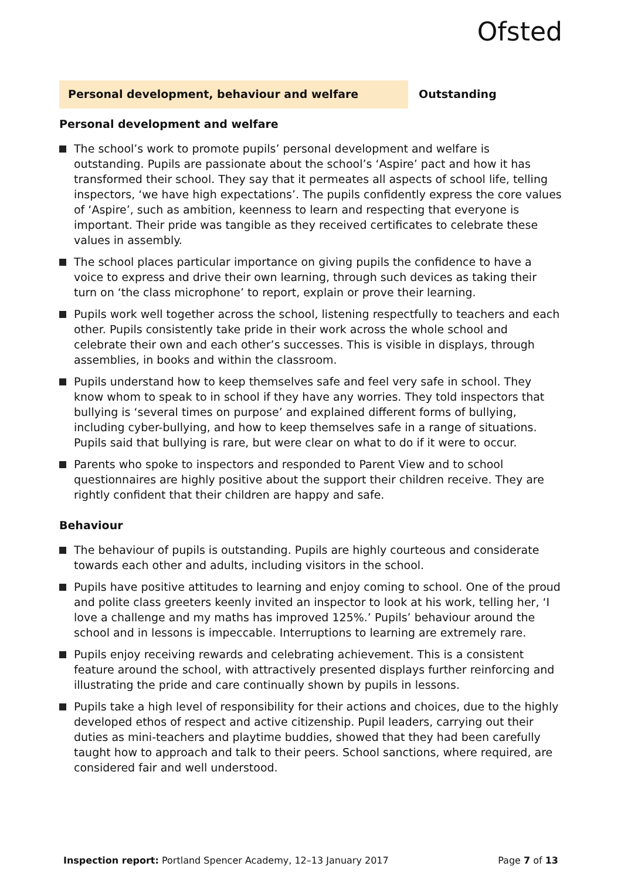Ofsted
Personal development, behaviour and welfare Outstanding
Personal development and welfare
The school’s work to promote pupils’ personal development and welfare is outstanding. Pupils are passionate about the school’s ‘Aspire’ pact and how it has transformed their school. They say that it permeates all aspects of school life, telling inspectors, ‘we have high expectations’. The pupils confidently express the core values of ‘Aspire’, such as ambition, keenness to learn and respecting that everyone is important. Their pride was tangible as they received certificates to celebrate these values in assembly.
The school places particular importance on giving pupils the confidence to have a voice to express and drive their own learning, through such devices as taking their turn on ‘the class microphone’ to report, explain or prove their learning.
Pupils work well together across the school, listening respectfully to teachers and each other. Pupils consistently take pride in their work across the whole school and celebrate their own and each other’s successes. This is visible in displays, through assemblies, in books and within the classroom.
Pupils understand how to keep themselves safe and feel very safe in school. They know whom to speak to in school if they have any worries. They told inspectors that bullying is ‘several times on purpose’ and explained different forms of bullying, including cyber-bullying, and how to keep themselves safe in a range of situations. Pupils said that bullying is rare, but were clear on what to do if it were to occur.
Parents who spoke to inspectors and responded to Parent View and to school questionnaires are highly positive about the support their children receive. They are rightly confident that their children are happy and safe.
Behaviour
The behaviour of pupils is outstanding. Pupils are highly courteous and considerate towards each other and adults, including visitors in the school.
Pupils have positive attitudes to learning and enjoy coming to school. One of the proud and polite class greeters keenly invited an inspector to look at his work, telling her, ‘I love a challenge and my maths has improved 125%.’ Pupils’ behaviour around the school and in lessons is impeccable. Interruptions to learning are extremely rare.
Pupils enjoy receiving rewards and celebrating achievement. This is a consistent feature around the school, with attractively presented displays further reinforcing and illustrating the pride and care continually shown by pupils in lessons.
Pupils take a high level of responsibility for their actions and choices, due to the highly developed ethos of respect and active citizenship. Pupil leaders, carrying out their duties as mini-teachers and playtime buddies, showed that they had been carefully taught how to approach and talk to their peers. School sanctions, where required, are considered fair and well understood.
Inspection report: Portland Spencer Academy, 12–13 January 2017 Page 7 of 13